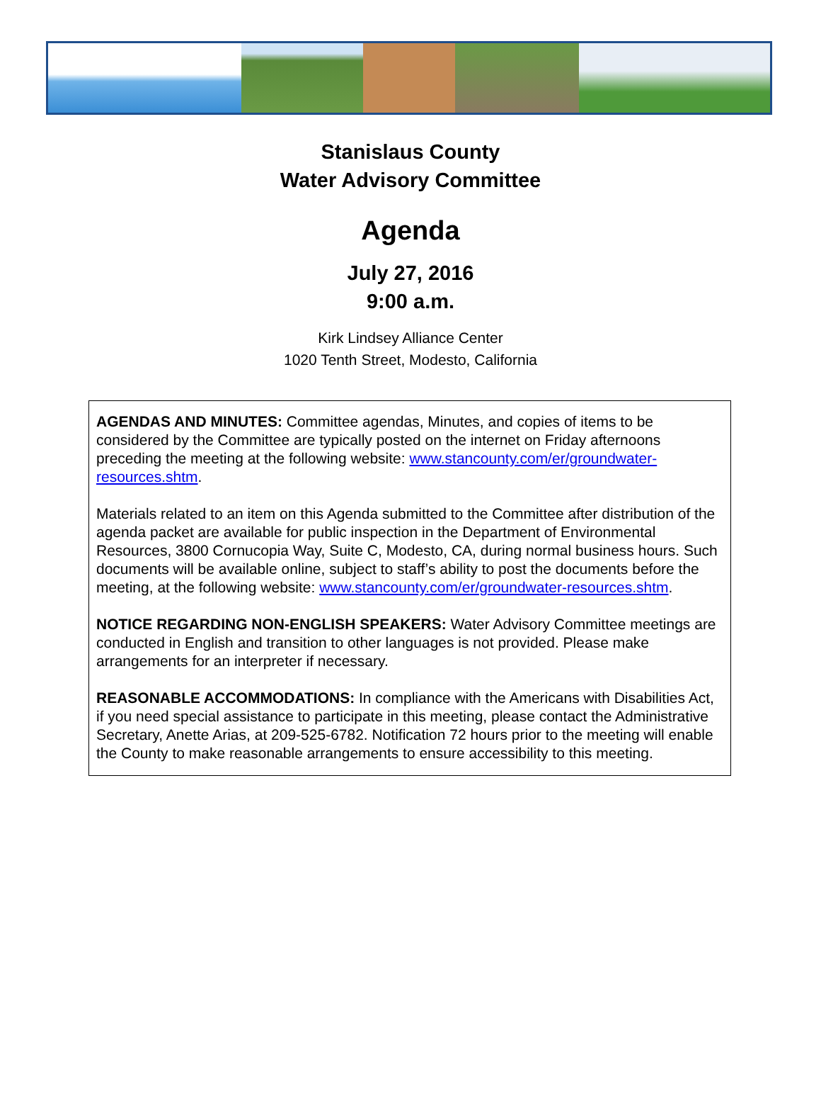Stanislaus County
Water Advisory Committee
Agenda
July 27, 2016
9:00 a.m.
Kirk Lindsey Alliance Center
1020 Tenth Street, Modesto, California
AGENDAS AND MINUTES: Committee agendas, Minutes, and copies of items to be considered by the Committee are typically posted on the internet on Friday afternoons preceding the meeting at the following website: www.stancounty.com/er/groundwater-resources.shtm.
Materials related to an item on this Agenda submitted to the Committee after distribution of the agenda packet are available for public inspection in the Department of Environmental Resources, 3800 Cornucopia Way, Suite C, Modesto, CA, during normal business hours. Such documents will be available online, subject to staff’s ability to post the documents before the meeting, at the following website: www.stancounty.com/er/groundwater-resources.shtm.
NOTICE REGARDING NON-ENGLISH SPEAKERS: Water Advisory Committee meetings are conducted in English and transition to other languages is not provided. Please make arrangements for an interpreter if necessary.
REASONABLE ACCOMMODATIONS: In compliance with the Americans with Disabilities Act, if you need special assistance to participate in this meeting, please contact the Administrative Secretary, Anette Arias, at 209-525-6782. Notification 72 hours prior to the meeting will enable the County to make reasonable arrangements to ensure accessibility to this meeting.